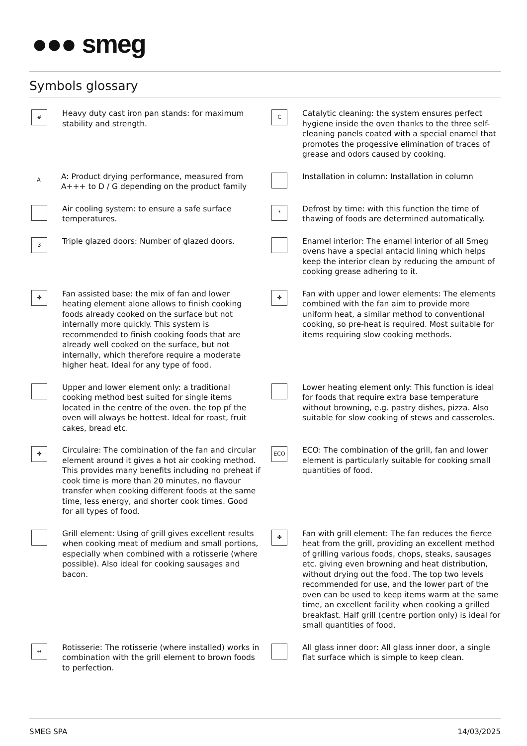●●● smeg
Symbols glossary
#
Heavy duty cast iron pan stands: for maximum stability and strength.
C
Catalytic cleaning: the system ensures perfect hygiene inside the oven thanks to the three self-cleaning panels coated with a special enamel that promotes the progessive elimination of traces of grease and odors caused by cooking.
A
A: Product drying performance, measured from A+++ to D / G depending on the product family
Installation in column: Installation in column
Air cooling system: to ensure a safe surface temperatures.
*
Defrost by time: with this function the time of thawing of foods are determined automatically.
3
Triple glazed doors: Number of glazed doors.
Enamel interior: The enamel interior of all Smeg ovens have a special antacid lining which helps keep the interior clean by reducing the amount of cooking grease adhering to it.
✤
Fan assisted base: the mix of fan and lower heating element alone allows to finish cooking foods already cooked on the surface but not internally more quickly. This system is recommended to finish cooking foods that are already well cooked on the surface, but not internally, which therefore require a moderate higher heat. Ideal for any type of food.
✤
Fan with upper and lower elements: The elements combined with the fan aim to provide more uniform heat, a similar method to conventional cooking, so pre-heat is required. Most suitable for items requiring slow cooking methods.
Upper and lower element only: a traditional cooking method best suited for single items located in the centre of the oven. the top pf the oven will always be hottest. Ideal for roast, fruit cakes, bread etc.
Lower heating element only: This function is ideal for foods that require extra base temperature without browning, e.g. pastry dishes, pizza. Also suitable for slow cooking of stews and casseroles.
✤
Circulaire: The combination of the fan and circular element around it gives a hot air cooking method. This provides many benefits including no preheat if cook time is more than 20 minutes, no flavour transfer when cooking different foods at the same time, less energy, and shorter cook times. Good for all types of food.
ECO
ECO: The combination of the grill, fan and lower element is particularly suitable for cooking small quantities of food.
Grill element: Using of grill gives excellent results when cooking meat of medium and small portions, especially when combined with a rotisserie (where possible). Also ideal for cooking sausages and bacon.
✤
Fan with grill element: The fan reduces the fierce heat from the grill, providing an excellent method of grilling various foods, chops, steaks, sausages etc. giving even browning and heat distribution, without drying out the food. The top two levels recommended for use, and the lower part of the oven can be used to keep items warm at the same time, an excellent facility when cooking a grilled breakfast. Half grill (centre portion only) is ideal for small quantities of food.
↔
Rotisserie: The rotisserie (where installed) works in combination with the grill element to brown foods to perfection.
All glass inner door: All glass inner door, a single flat surface which is simple to keep clean.
SMEG SPA 14/03/2025